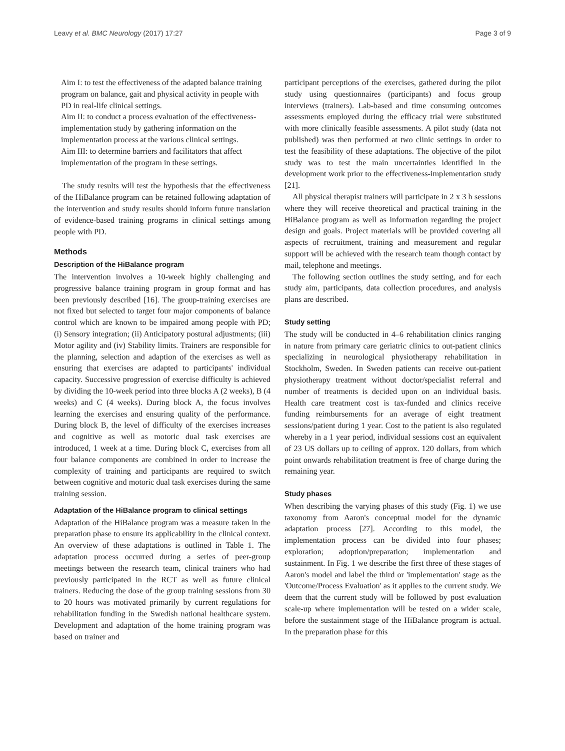Leavy et al. BMC Neurology (2017) 17:27 Page 3 of 9
Aim I: to test the effectiveness of the adapted balance training program on balance, gait and physical activity in people with PD in real-life clinical settings.
Aim II: to conduct a process evaluation of the effectiveness-implementation study by gathering information on the implementation process at the various clinical settings.
Aim III: to determine barriers and facilitators that affect implementation of the program in these settings.
The study results will test the hypothesis that the effectiveness of the HiBalance program can be retained following adaptation of the intervention and study results should inform future translation of evidence-based training programs in clinical settings among people with PD.
Methods
Description of the HiBalance program
The intervention involves a 10-week highly challenging and progressive balance training program in group format and has been previously described [16]. The group-training exercises are not fixed but selected to target four major components of balance control which are known to be impaired among people with PD; (i) Sensory integration; (ii) Anticipatory postural adjustments; (iii) Motor agility and (iv) Stability limits. Trainers are responsible for the planning, selection and adaption of the exercises as well as ensuring that exercises are adapted to participants' individual capacity. Successive progression of exercise difficulty is achieved by dividing the 10-week period into three blocks A (2 weeks), B (4 weeks) and C (4 weeks). During block A, the focus involves learning the exercises and ensuring quality of the performance. During block B, the level of difficulty of the exercises increases and cognitive as well as motoric dual task exercises are introduced, 1 week at a time. During block C, exercises from all four balance components are combined in order to increase the complexity of training and participants are required to switch between cognitive and motoric dual task exercises during the same training session.
Adaptation of the HiBalance program to clinical settings
Adaptation of the HiBalance program was a measure taken in the preparation phase to ensure its applicability in the clinical context. An overview of these adaptations is outlined in Table 1. The adaptation process occurred during a series of peer-group meetings between the research team, clinical trainers who had previously participated in the RCT as well as future clinical trainers. Reducing the dose of the group training sessions from 30 to 20 hours was motivated primarily by current regulations for rehabilitation funding in the Swedish national healthcare system. Development and adaptation of the home training program was based on trainer and
participant perceptions of the exercises, gathered during the pilot study using questionnaires (participants) and focus group interviews (trainers). Lab-based and time consuming outcomes assessments employed during the efficacy trial were substituted with more clinically feasible assessments. A pilot study (data not published) was then performed at two clinic settings in order to test the feasibility of these adaptations. The objective of the pilot study was to test the main uncertainties identified in the development work prior to the effectiveness-implementation study [21].
All physical therapist trainers will participate in 2 x 3 h sessions where they will receive theoretical and practical training in the HiBalance program as well as information regarding the project design and goals. Project materials will be provided covering all aspects of recruitment, training and measurement and regular support will be achieved with the research team though contact by mail, telephone and meetings.
The following section outlines the study setting, and for each study aim, participants, data collection procedures, and analysis plans are described.
Study setting
The study will be conducted in 4–6 rehabilitation clinics ranging in nature from primary care geriatric clinics to out-patient clinics specializing in neurological physiotherapy rehabilitation in Stockholm, Sweden. In Sweden patients can receive out-patient physiotherapy treatment without doctor/specialist referral and number of treatments is decided upon on an individual basis. Health care treatment cost is tax-funded and clinics receive funding reimbursements for an average of eight treatment sessions/patient during 1 year. Cost to the patient is also regulated whereby in a 1 year period, individual sessions cost an equivalent of 23 US dollars up to ceiling of approx. 120 dollars, from which point onwards rehabilitation treatment is free of charge during the remaining year.
Study phases
When describing the varying phases of this study (Fig. 1) we use taxonomy from Aaron's conceptual model for the dynamic adaptation process [27]. According to this model, the implementation process can be divided into four phases; exploration; adoption/preparation; implementation and sustainment. In Fig. 1 we describe the first three of these stages of Aaron's model and label the third or 'implementation' stage as the 'Outcome/Process Evaluation' as it applies to the current study. We deem that the current study will be followed by post evaluation scale-up where implementation will be tested on a wider scale, before the sustainment stage of the HiBalance program is actual. In the preparation phase for this